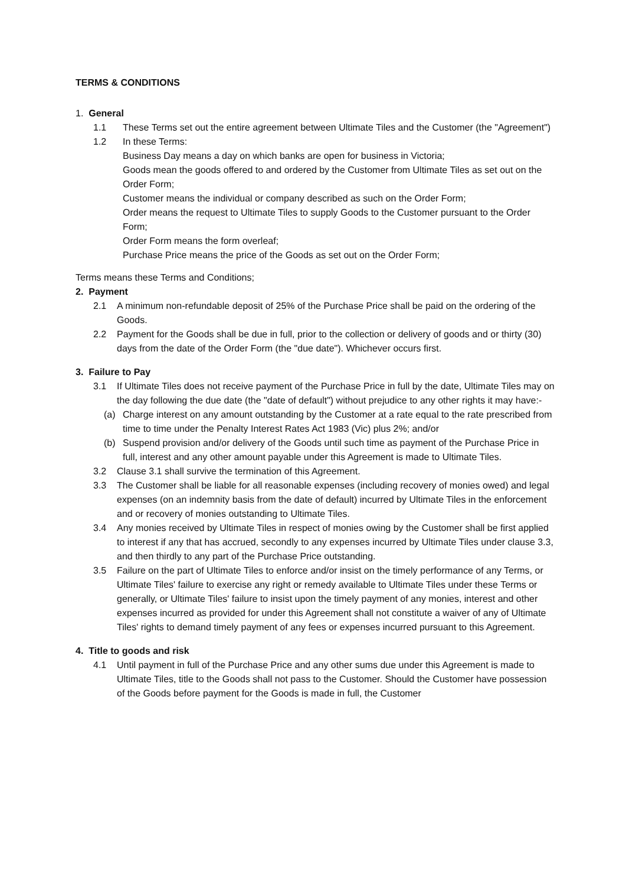TERMS & CONDITIONS
1. General
1.1 These Terms set out the entire agreement between Ultimate Tiles and the Customer (the "Agreement")
1.2 In these Terms:
Business Day means a day on which banks are open for business in Victoria;
Goods mean the goods offered to and ordered by the Customer from Ultimate Tiles as set out on the Order Form;
Customer means the individual or company described as such on the Order Form;
Order means the request to Ultimate Tiles to supply Goods to the Customer pursuant to the Order Form;
Order Form means the form overleaf;
Purchase Price means the price of the Goods as set out on the Order Form;
Terms means these Terms and Conditions;
2. Payment
2.1 A minimum non-refundable deposit of 25% of the Purchase Price shall be paid on the ordering of the Goods.
2.2 Payment for the Goods shall be due in full, prior to the collection or delivery of goods and or thirty (30) days from the date of the Order Form (the "due date"). Whichever occurs first.
3. Failure to Pay
3.1 If Ultimate Tiles does not receive payment of the Purchase Price in full by the date, Ultimate Tiles may on the day following the due date (the "date of default") without prejudice to any other rights it may have:-
(a) Charge interest on any amount outstanding by the Customer at a rate equal to the rate prescribed from time to time under the Penalty Interest Rates Act 1983 (Vic) plus 2%; and/or
(b) Suspend provision and/or delivery of the Goods until such time as payment of the Purchase Price in full, interest and any other amount payable under this Agreement is made to Ultimate Tiles.
3.2 Clause 3.1 shall survive the termination of this Agreement.
3.3 The Customer shall be liable for all reasonable expenses (including recovery of monies owed) and legal expenses (on an indemnity basis from the date of default) incurred by Ultimate Tiles in the enforcement and or recovery of monies outstanding to Ultimate Tiles.
3.4 Any monies received by Ultimate Tiles in respect of monies owing by the Customer shall be first applied to interest if any that has accrued, secondly to any expenses incurred by Ultimate Tiles under clause 3.3, and then thirdly to any part of the Purchase Price outstanding.
3.5 Failure on the part of Ultimate Tiles to enforce and/or insist on the timely performance of any Terms, or Ultimate Tiles' failure to exercise any right or remedy available to Ultimate Tiles under these Terms or generally, or Ultimate Tiles' failure to insist upon the timely payment of any monies, interest and other expenses incurred as provided for under this Agreement shall not constitute a waiver of any of Ultimate Tiles' rights to demand timely payment of any fees or expenses incurred pursuant to this Agreement.
4. Title to goods and risk
4.1 Until payment in full of the Purchase Price and any other sums due under this Agreement is made to Ultimate Tiles, title to the Goods shall not pass to the Customer. Should the Customer have possession of the Goods before payment for the Goods is made in full, the Customer